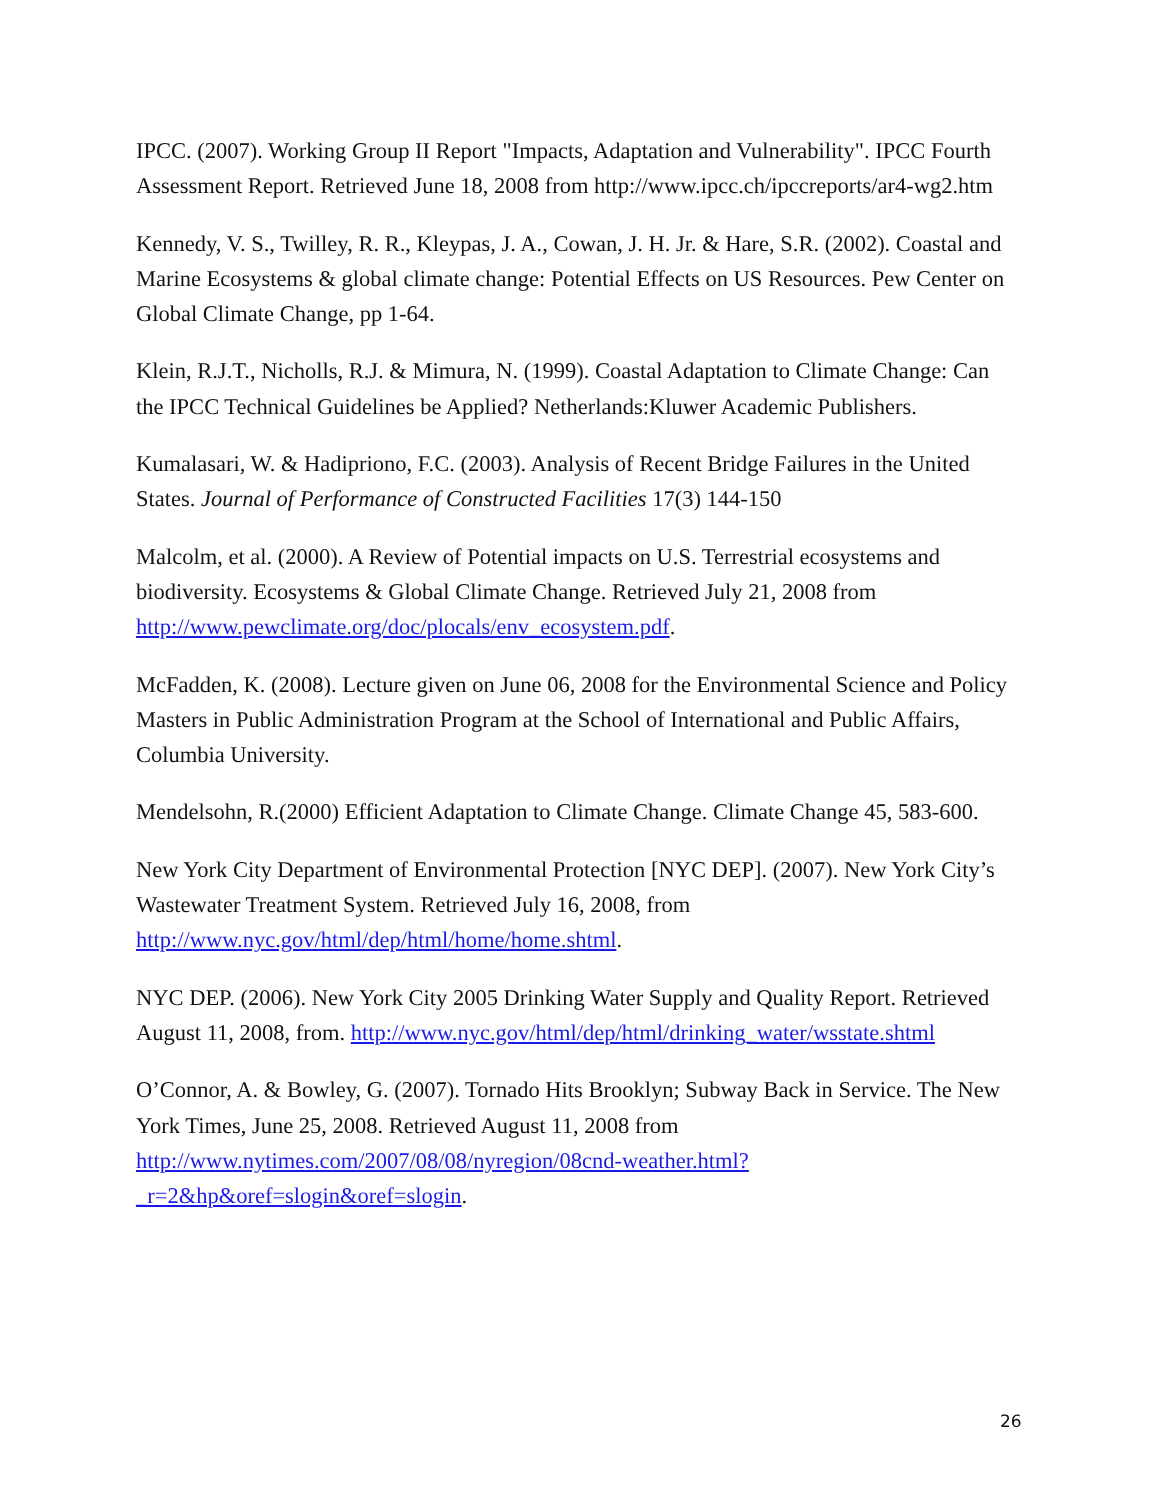IPCC. (2007). Working Group II Report "Impacts, Adaptation and Vulnerability". IPCC Fourth Assessment Report. Retrieved June 18, 2008 from http://www.ipcc.ch/ipccreports/ar4-wg2.htm
Kennedy, V. S., Twilley, R. R., Kleypas, J. A., Cowan, J. H. Jr. & Hare, S.R. (2002). Coastal and Marine Ecosystems & global climate change: Potential Effects on US Resources. Pew Center on Global Climate Change, pp 1-64.
Klein, R.J.T., Nicholls, R.J. & Mimura, N. (1999). Coastal Adaptation to Climate Change: Can the IPCC Technical Guidelines be Applied? Netherlands:Kluwer Academic Publishers.
Kumalasari, W. & Hadipriono, F.C. (2003). Analysis of Recent Bridge Failures in the United States. Journal of Performance of Constructed Facilities 17(3) 144-150
Malcolm, et al. (2000). A Review of Potential impacts on U.S. Terrestrial ecosystems and biodiversity. Ecosystems & Global Climate Change. Retrieved July 21, 2008 from http://www.pewclimate.org/doc/plocals/env_ecosystem.pdf.
McFadden, K. (2008). Lecture given on June 06, 2008 for the Environmental Science and Policy Masters in Public Administration Program at the School of International and Public Affairs, Columbia University.
Mendelsohn, R.(2000) Efficient Adaptation to Climate Change. Climate Change 45, 583-600.
New York City Department of Environmental Protection [NYC DEP]. (2007). New York City’s Wastewater Treatment System. Retrieved July 16, 2008, from http://www.nyc.gov/html/dep/html/home/home.shtml.
NYC DEP. (2006). New York City 2005 Drinking Water Supply and Quality Report. Retrieved August 11, 2008, from. http://www.nyc.gov/html/dep/html/drinking_water/wsstate.shtml
O’Connor, A. & Bowley, G. (2007). Tornado Hits Brooklyn; Subway Back in Service. The New York Times, June 25, 2008. Retrieved August 11, 2008 from http://www.nytimes.com/2007/08/08/nyregion/08cnd-weather.html?_r=2&hp&oref=slogin&oref=slogin.
26